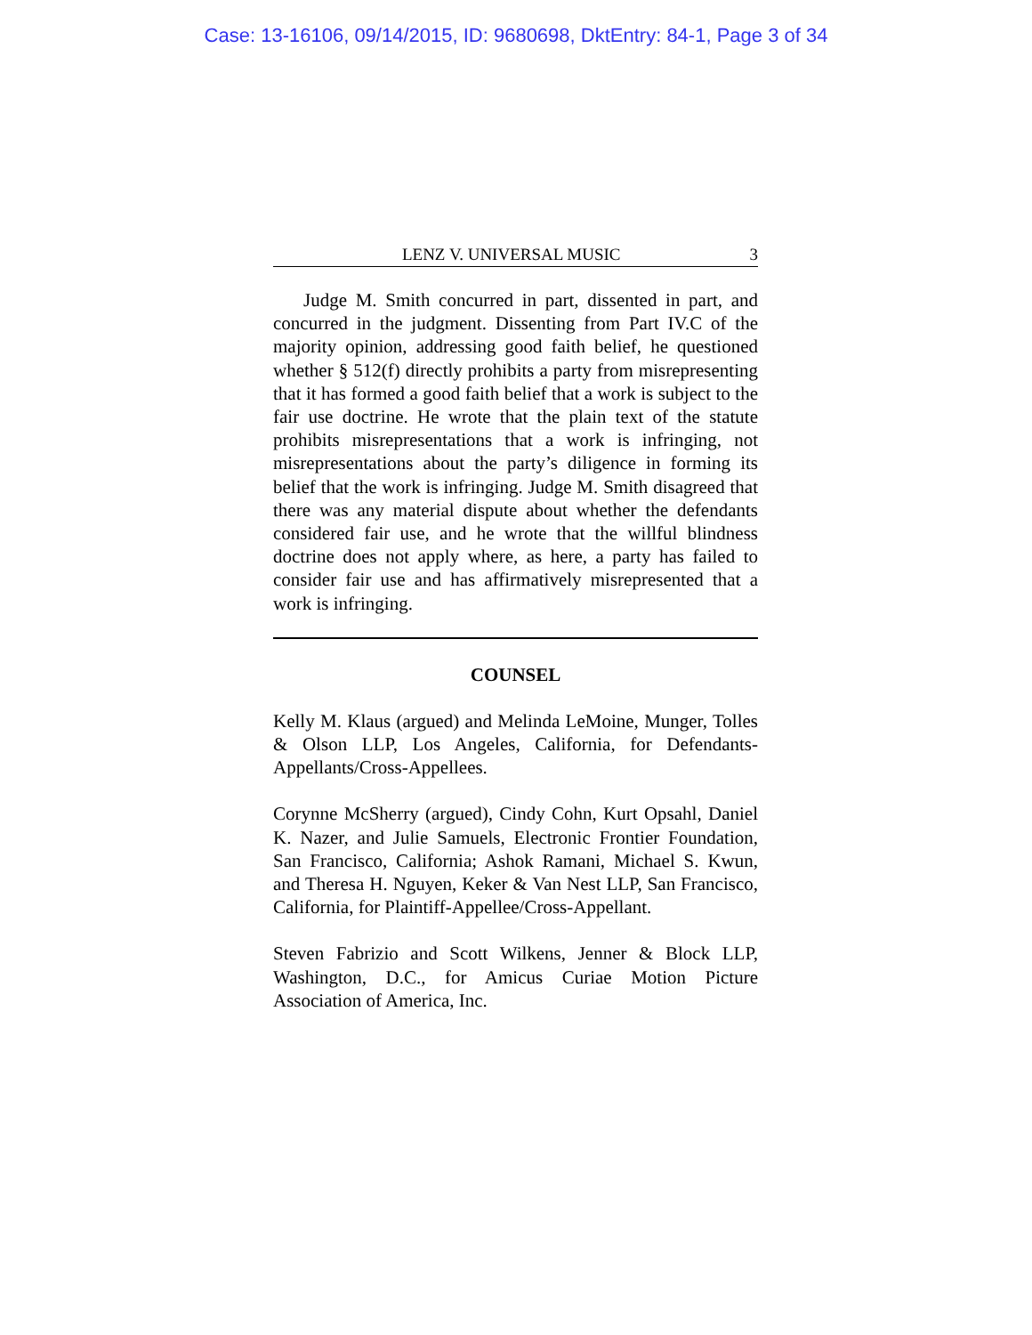Case: 13-16106, 09/14/2015, ID: 9680698, DktEntry: 84-1, Page 3 of 34
LENZ V. UNIVERSAL MUSIC 3
Judge M. Smith concurred in part, dissented in part, and concurred in the judgment. Dissenting from Part IV.C of the majority opinion, addressing good faith belief, he questioned whether § 512(f) directly prohibits a party from misrepresenting that it has formed a good faith belief that a work is subject to the fair use doctrine. He wrote that the plain text of the statute prohibits misrepresentations that a work is infringing, not misrepresentations about the party’s diligence in forming its belief that the work is infringing. Judge M. Smith disagreed that there was any material dispute about whether the defendants considered fair use, and he wrote that the willful blindness doctrine does not apply where, as here, a party has failed to consider fair use and has affirmatively misrepresented that a work is infringing.
COUNSEL
Kelly M. Klaus (argued) and Melinda LeMoine, Munger, Tolles & Olson LLP, Los Angeles, California, for Defendants-Appellants/Cross-Appellees.
Corynne McSherry (argued), Cindy Cohn, Kurt Opsahl, Daniel K. Nazer, and Julie Samuels, Electronic Frontier Foundation, San Francisco, California; Ashok Ramani, Michael S. Kwun, and Theresa H. Nguyen, Keker & Van Nest LLP, San Francisco, California, for Plaintiff-Appellee/Cross-Appellant.
Steven Fabrizio and Scott Wilkens, Jenner & Block LLP, Washington, D.C., for Amicus Curiae Motion Picture Association of America, Inc.